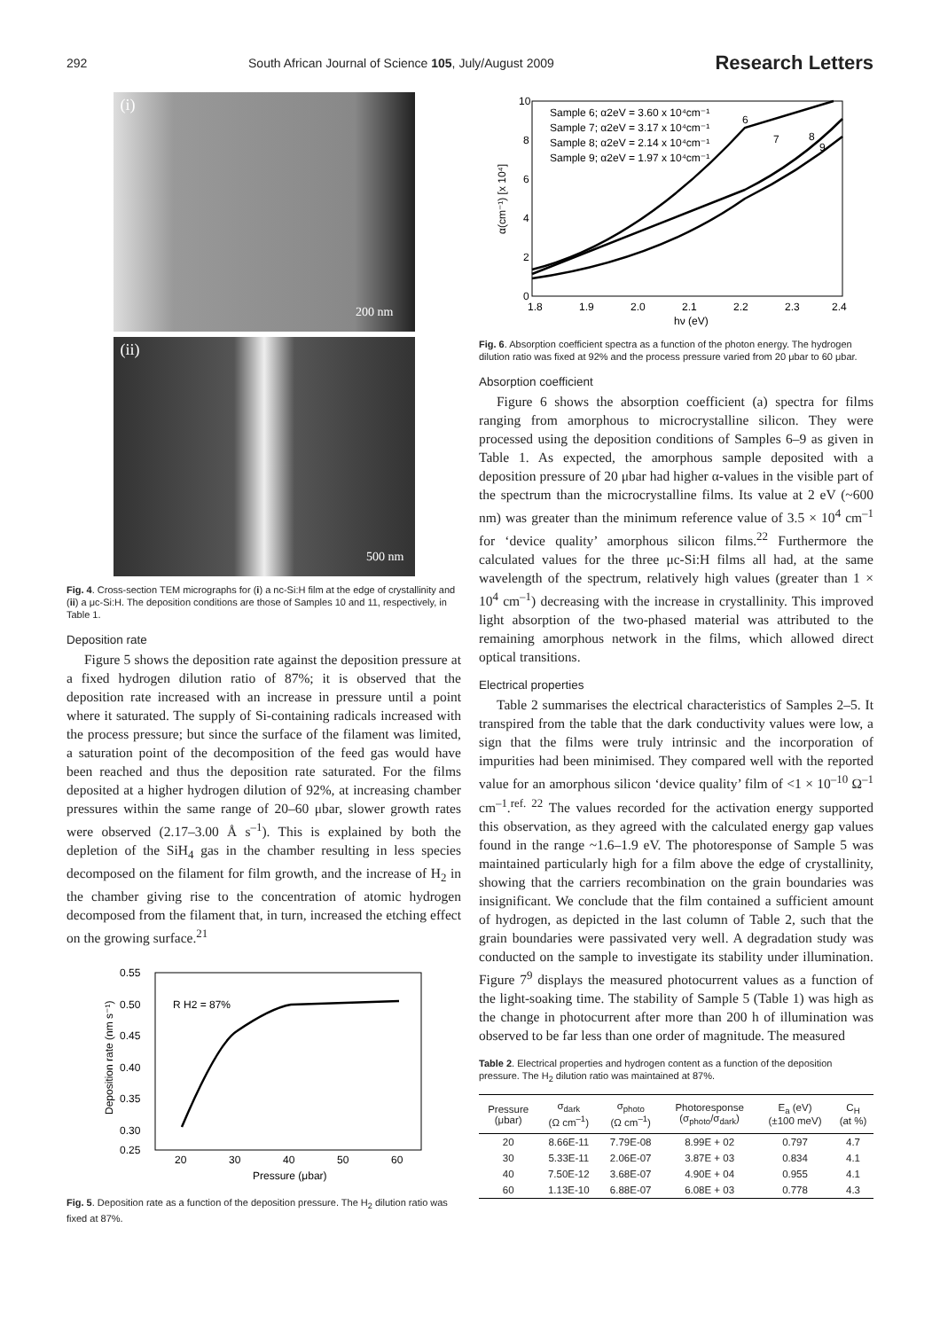292 South African Journal of Science 105, July/August 2009 Research Letters
(i)
200 nm
(ii)
500 nm
Fig. 4. Cross-section TEM micrographs for (i) a nc-Si:H film at the edge of crystallinity and (ii) a μc-Si:H. The deposition conditions are those of Samples 10 and 11, respectively, in Table 1.
Deposition rate
Figure 5 shows the deposition rate against the deposition pressure at a fixed hydrogen dilution ratio of 87%; it is observed that the deposition rate increased with an increase in pressure until a point where it saturated. The supply of Si-containing radicals increased with the process pressure; but since the surface of the filament was limited, a saturation point of the decomposition of the feed gas would have been reached and thus the deposition rate saturated. For the films deposited at a higher hydrogen dilution of 92%, at increasing chamber pressures within the same range of 20–60 μbar, slower growth rates were observed (2.17–3.00 Å s<sup>–1</sup>). This is explained by both the depletion of the SiH<sub>4</sub> gas in the chamber resulting in less species decomposed on the filament for film growth, and the increase of H<sub>2</sub> in the chamber giving rise to the concentration of atomic hydrogen decomposed from the filament that, in turn, increased the etching effect on the growing surface.<sup>21</sup>
0.55
0.50
0.45
0.40
0.35
0.30
0.25
20
30
40
50
60
Pressure (μbar)
Deposition rate (nm s⁻¹)
R H2 = 87%
Fig. 5. Deposition rate as a function of the deposition pressure. The H<sub>2</sub> dilution ratio was fixed at 87%.
10
8
6
4
2
0
1.8
1.9
2.0
2.1
2.2
2.3
2.4
hν (eV)
α(cm⁻¹) [x 10⁴]
Sample 6; α2eV = 3.60 x 10⁴cm⁻¹
Sample 7; α2eV = 3.17 x 10⁴cm⁻¹
Sample 8; α2eV = 2.14 x 10⁴cm⁻¹
Sample 9; α2eV = 1.97 x 10⁴cm⁻¹
6
7
8
9
Fig. 6. Absorption coefficient spectra as a function of the photon energy. The hydrogen dilution ratio was fixed at 92% and the process pressure varied from 20 μbar to 60 μbar.
Absorption coefficient
Figure 6 shows the absorption coefficient (a) spectra for films ranging from amorphous to microcrystalline silicon. They were processed using the deposition conditions of Samples 6–9 as given in Table 1. As expected, the amorphous sample deposited with a deposition pressure of 20 μbar had higher α-values in the visible part of the spectrum than the microcrystalline films. Its value at 2 eV (~600 nm) was greater than the minimum reference value of 3.5 × 10<sup>4</sup> cm<sup>–1</sup> for ‘device quality’ amorphous silicon films.<sup>22</sup> Furthermore the calculated values for the three μc-Si:H films all had, at the same wavelength of the spectrum, relatively high values (greater than 1 × 10<sup>4</sup> cm<sup>–1</sup>) decreasing with the increase in crystallinity. This improved light absorption of the two-phased material was attributed to the remaining amorphous network in the films, which allowed direct optical transitions.
Electrical properties
Table 2 summarises the electrical characteristics of Samples 2–5. It transpired from the table that the dark conductivity values were low, a sign that the films were truly intrinsic and the incorporation of impurities had been minimised. They compared well with the reported value for an amorphous silicon ‘device quality’ film of <1 × 10<sup>–10</sup> Ω<sup>–1</sup> cm<sup>–1</sup>.<sup>ref. 22</sup> The values recorded for the activation energy supported this observation, as they agreed with the calculated energy gap values found in the range ~1.6–1.9 eV. The photoresponse of Sample 5 was maintained particularly high for a film above the edge of crystallinity, showing that the carriers recombination on the grain boundaries was insignificant. We conclude that the film contained a sufficient amount of hydrogen, as depicted in the last column of Table 2, such that the grain boundaries were passivated very well. A degradation study was conducted on the sample to investigate its stability under illumination. Figure 7<sup>9</sup> displays the measured photocurrent values as a function of the light-soaking time. The stability of Sample 5 (Table 1) was high as the change in photocurrent after more than 200 h of illumination was observed to be far less than one order of magnitude. The measured
Table 2. Electrical properties and hydrogen content as a function of the deposition pressure. The H<sub>2</sub> dilution ratio was maintained at 87%.
| Pressure (μbar) | σ<sub>dark</sub> (Ω cm<sup>–1</sup>) | σ<sub>photo</sub> (Ω cm<sup>–1</sup>) | Photoresponse (σ<sub>photo</sub>/σ<sub>dark</sub>) | E<sub>a</sub> (eV) (±100 meV) | C<sub>H</sub> (at %) |
| --- | --- | --- | --- | --- | --- |
| 20 | 8.66E-11 | 7.79E-08 | 8.99E + 02 | 0.797 | 4.7 |
| 30 | 5.33E-11 | 2.06E-07 | 3.87E + 03 | 0.834 | 4.1 |
| 40 | 7.50E-12 | 3.68E-07 | 4.90E + 04 | 0.955 | 4.1 |
| 60 | 1.13E-10 | 6.88E-07 | 6.08E + 03 | 0.778 | 4.3 |